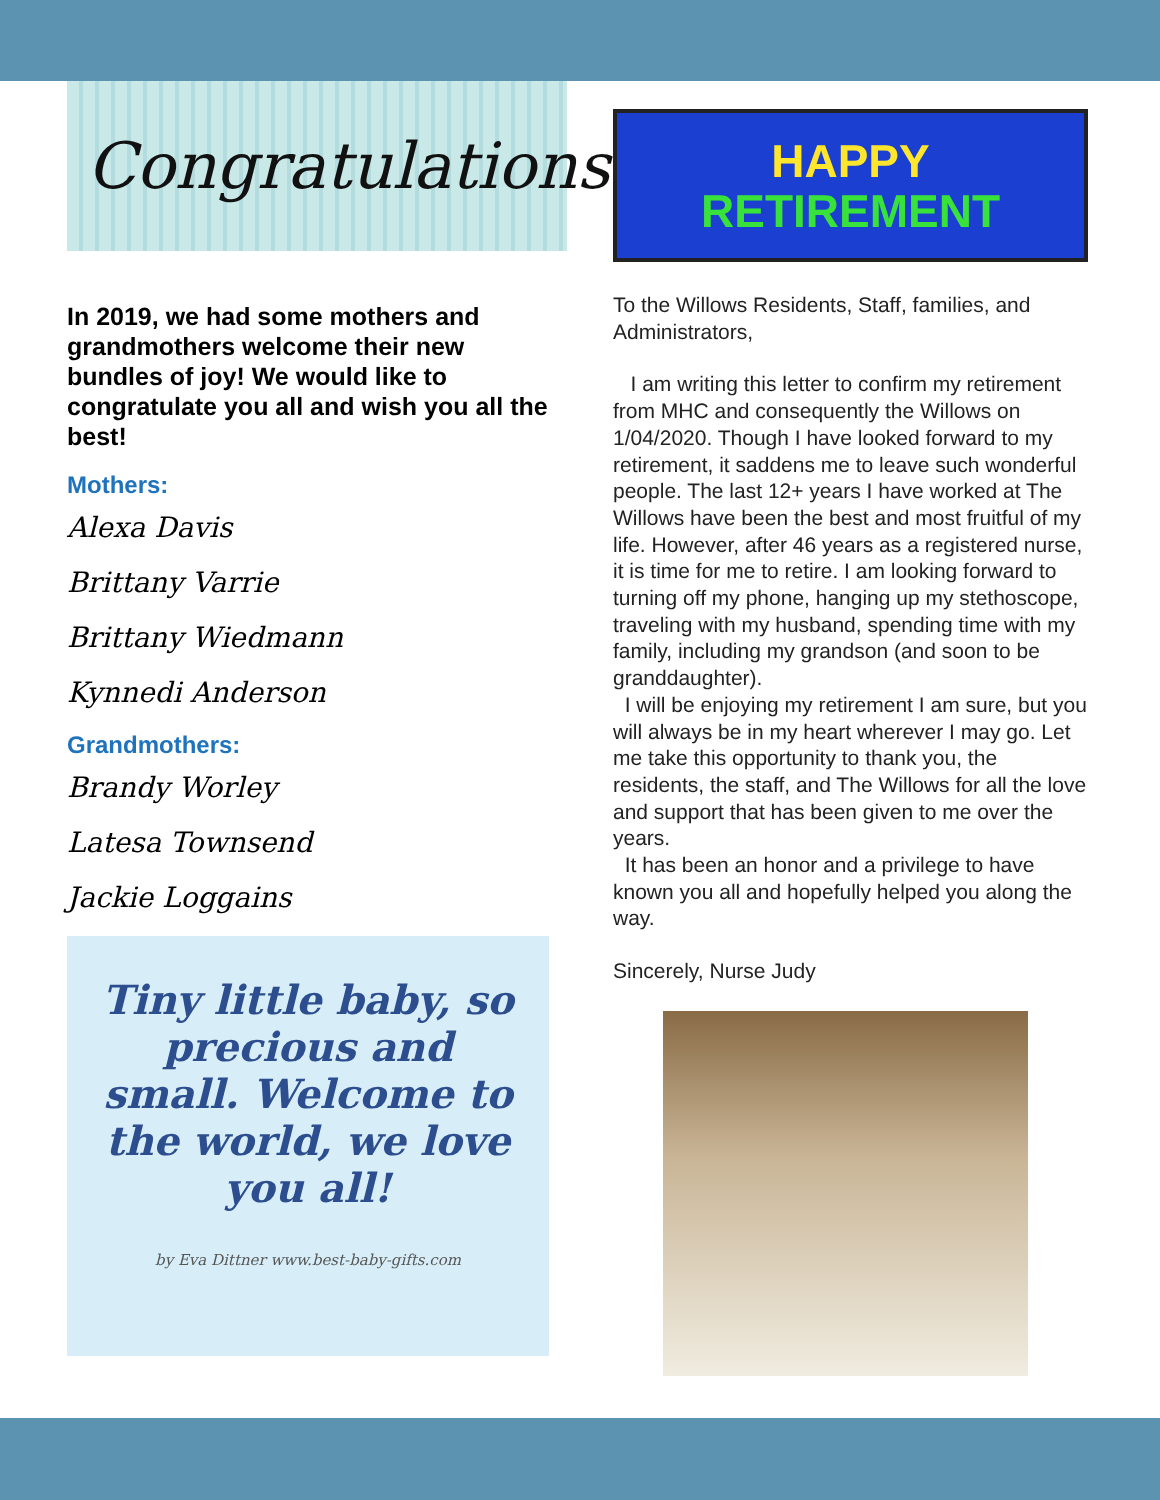Congratulations
In 2019, we had some mothers and grandmothers welcome their new bundles of joy! We would like to congratulate you all and wish you all the best!
Mothers:
Alexa Davis
Brittany Varrie
Brittany Wiedmann
Kynnedi Anderson
Grandmothers:
Brandy Worley
Latesa Townsend
Jackie Loggains
Tiny little baby, so precious and small. Welcome to the world, we love you all!
by Eva Dittner www.best-baby-gifts.com
HAPPY
RETIREMENT
To the Willows Residents, Staff, families, and Administrators,
I am writing this letter to confirm my retirement from MHC and consequently the Willows on 1/04/2020. Though I have looked forward to my retirement, it saddens me to leave such wonderful people. The last 12+ years I have worked at The Willows have been the best and most fruitful of my life. However, after 46 years as a registered nurse, it is time for me to retire. I am looking forward to turning off my phone, hanging up my stethoscope, traveling with my husband, spending time with my family, including my grandson (and soon to be granddaughter).
I will be enjoying my retirement I am sure, but you will always be in my heart wherever I may go. Let me take this opportunity to thank you, the residents, the staff, and The Willows for all the love and support that has been given to me over the years.
It has been an honor and a privilege to have known you all and hopefully helped you along the way.
Sincerely, Nurse Judy